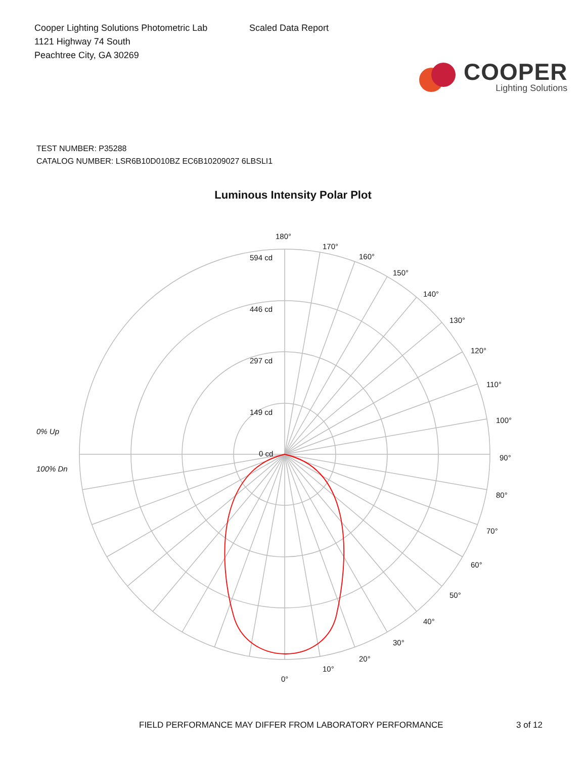Cooper Lighting Solutions Photometric Lab
1121 Highway 74 South
Peachtree City, GA 30269
Scaled Data Report
COOPER
Lighting Solutions
TEST NUMBER: P35288
CATALOG NUMBER: LSR6B10D010BZ EC6B10209027 6LBSLI1
Luminous Intensity Polar Plot
180°
594 cd
446 cd
297 cd
149 cd
0 cd
170°
160°
150°
140°
130°
120°
110°
100°
90°
80°
70°
60°
50°
40°
30°
20°
10°
0°
0% Up
100% Dn
FIELD PERFORMANCE MAY DIFFER FROM LABORATORY PERFORMANCE 3 of 12